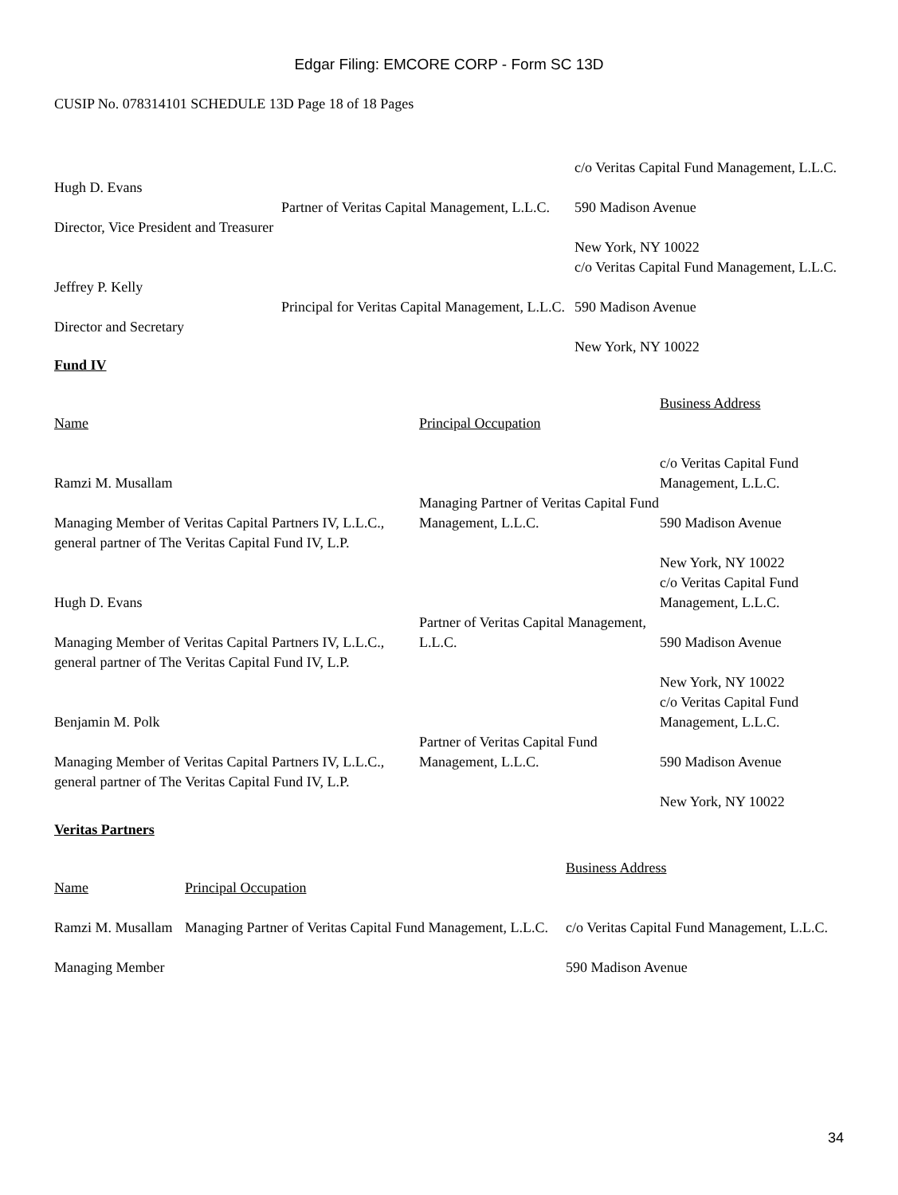Edgar Filing: EMCORE CORP - Form SC 13D
CUSIP No. 078314101 SCHEDULE 13D Page 18 of 18 Pages
| Hugh D. Evans Director, Vice President and Treasurer | Partner of Veritas Capital Management, L.L.C. | c/o Veritas Capital Fund Management, L.L.C. 590 Madison Avenue New York, NY 10022 |
| Jeffrey P. Kelly Director and Secretary | Principal for Veritas Capital Management, L.L.C. | c/o Veritas Capital Fund Management, L.L.C. 590 Madison Avenue New York, NY 10022 |
Fund IV
| Name | Principal Occupation | Business Address |
| Ramzi M. Musallam Managing Member of Veritas Capital Partners IV, L.L.C., general partner of The Veritas Capital Fund IV, L.P. | Managing Partner of Veritas Capital Fund Management, L.L.C. | c/o Veritas Capital Fund Management, L.L.C. 590 Madison Avenue New York, NY 10022 |
| Hugh D. Evans Managing Member of Veritas Capital Partners IV, L.L.C., general partner of The Veritas Capital Fund IV, L.P. | Partner of Veritas Capital Management, L.L.C. | c/o Veritas Capital Fund Management, L.L.C. 590 Madison Avenue New York, NY 10022 |
| Benjamin M. Polk Managing Member of Veritas Capital Partners IV, L.L.C., general partner of The Veritas Capital Fund IV, L.P. | Partner of Veritas Capital Fund Management, L.L.C. | c/o Veritas Capital Fund Management, L.L.C. 590 Madison Avenue New York, NY 10022 |
Veritas Partners
| Name | Principal Occupation | Business Address |
| Ramzi M. Musallam | Managing Partner of Veritas Capital Fund Management, L.L.C. | c/o Veritas Capital Fund Management, L.L.C. |
| Managing Member | | 590 Madison Avenue |
34